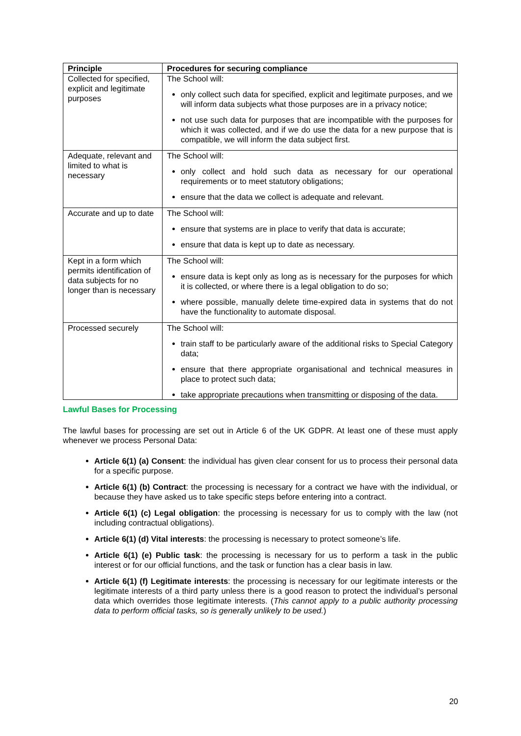| Principle | Procedures for securing compliance |
| --- | --- |
| Collected for specified, explicit and legitimate purposes | The School will: only collect such data for specified, explicit and legitimate purposes, and we will inform data subjects what those purposes are in a privacy notice; not use such data for purposes that are incompatible with the purposes for which it was collected, and if we do use the data for a new purpose that is compatible, we will inform the data subject first. |
| Adequate, relevant and limited to what is necessary | The School will: only collect and hold such data as necessary for our operational requirements or to meet statutory obligations; ensure that the data we collect is adequate and relevant. |
| Accurate and up to date | The School will: ensure that systems are in place to verify that data is accurate; ensure that data is kept up to date as necessary. |
| Kept in a form which permits identification of data subjects for no longer than is necessary | The School will: ensure data is kept only as long as is necessary for the purposes for which it is collected, or where there is a legal obligation to do so; where possible, manually delete time-expired data in systems that do not have the functionality to automate disposal. |
| Processed securely | The School will: train staff to be particularly aware of the additional risks to Special Category data; ensure that there appropriate organisational and technical measures in place to protect such data; take appropriate precautions when transmitting or disposing of the data. |
Lawful Bases for Processing
The lawful bases for processing are set out in Article 6 of the UK GDPR. At least one of these must apply whenever we process Personal Data:
Article 6(1) (a) Consent: the individual has given clear consent for us to process their personal data for a specific purpose.
Article 6(1) (b) Contract: the processing is necessary for a contract we have with the individual, or because they have asked us to take specific steps before entering into a contract.
Article 6(1) (c) Legal obligation: the processing is necessary for us to comply with the law (not including contractual obligations).
Article 6(1) (d) Vital interests: the processing is necessary to protect someone’s life.
Article 6(1) (e) Public task: the processing is necessary for us to perform a task in the public interest or for our official functions, and the task or function has a clear basis in law.
Article 6(1) (f) Legitimate interests: the processing is necessary for our legitimate interests or the legitimate interests of a third party unless there is a good reason to protect the individual’s personal data which overrides those legitimate interests. (This cannot apply to a public authority processing data to perform official tasks, so is generally unlikely to be used.)
20